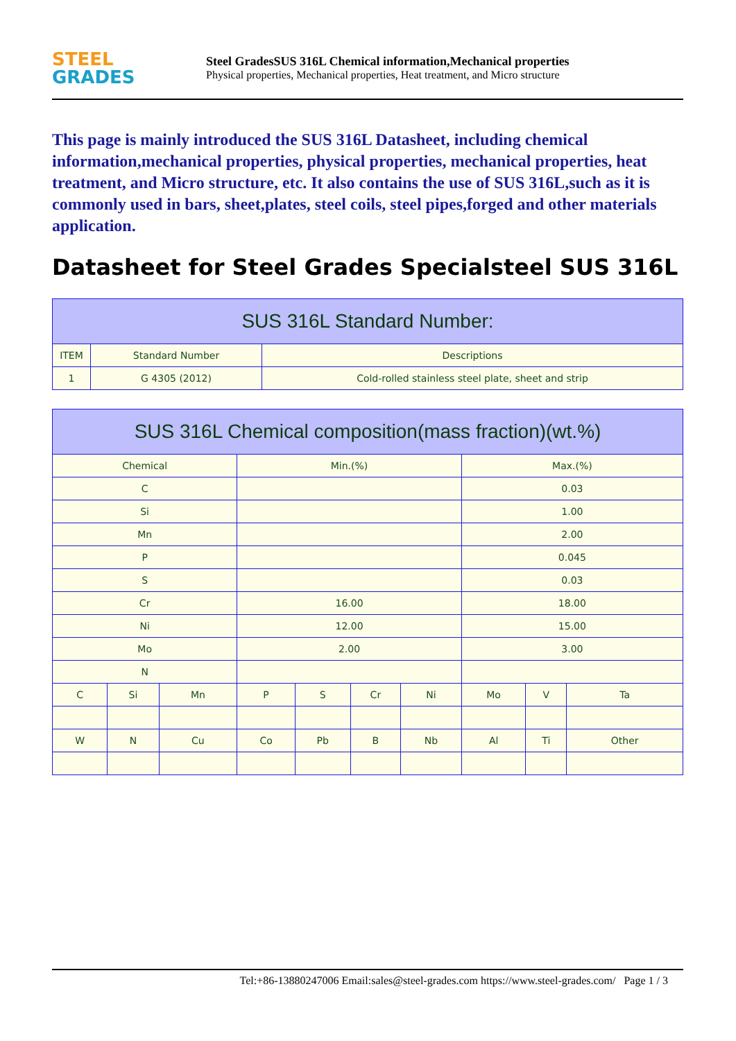STEEL
GRADES
Steel GradesSUS 316L Chemical information,Mechanical properties
Physical properties, Mechanical properties, Heat treatment, and Micro structure
This page is mainly introduced the SUS 316L Datasheet, including chemical information,mechanical properties, physical properties, mechanical properties, heat treatment, and Micro structure, etc. It also contains the use of SUS 316L,such as it is commonly used in bars, sheet,plates, steel coils, steel pipes,forged and other materials application.
Datasheet for Steel Grades Specialsteel SUS 316L
| SUS 316L Standard Number: | | |
| --- | --- | --- |
| ITEM | Standard Number | Descriptions |
| 1 | G 4305 (2012) | Cold-rolled stainless steel plate, sheet and strip |
| SUS 316L Chemical composition(mass fraction)(wt.%) | | | | | | | | | |
| --- | --- | --- | --- | --- | --- | --- | --- | --- | --- |
| Chemical | | | Min.(%) | | | | Max.(%) | | |
| C | | | | | | | 0.03 | | |
| Si | | | | | | | 1.00 | | |
| Mn | | | | | | | 2.00 | | |
| P | | | | | | | 0.045 | | |
| S | | | | | | | 0.03 | | |
| Cr | | | 16.00 | | | | 18.00 | | |
| Ni | | | 12.00 | | | | 15.00 | | |
| Mo | | | 2.00 | | | | 3.00 | | |
| N | | | | | | | | | |
| C | Si | Mn | P | S | Cr | Ni | Mo | V | Ta |
| W | N | Cu | Co | Pb | B | Nb | Al | Ti | Other |
Tel:+86-13880247006 Email:sales@steel-grades.com https://www.steel-grades.com/ Page 1 / 3